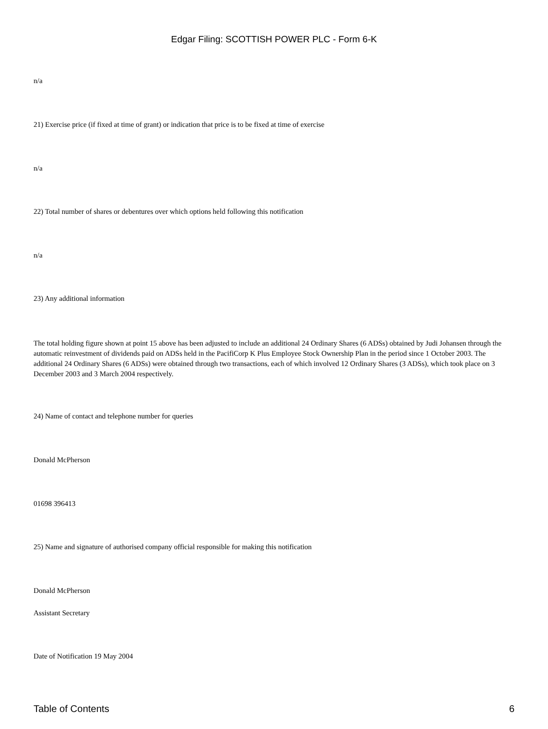Edgar Filing: SCOTTISH POWER PLC - Form 6-K
n/a
21) Exercise price (if fixed at time of grant) or indication that price is to be fixed at time of exercise
n/a
22) Total number of shares or debentures over which options held following this notification
n/a
23) Any additional information
The total holding figure shown at point 15 above has been adjusted to include an additional 24 Ordinary Shares (6 ADSs) obtained by Judi Johansen through the automatic reinvestment of dividends paid on ADSs held in the PacifiCorp K Plus Employee Stock Ownership Plan in the period since 1 October 2003. The additional 24 Ordinary Shares (6 ADSs) were obtained through two transactions, each of which involved 12 Ordinary Shares (3 ADSs), which took place on 3 December 2003 and 3 March 2004 respectively.
24) Name of contact and telephone number for queries
Donald McPherson
01698 396413
25) Name and signature of authorised company official responsible for making this notification
Donald McPherson
Assistant Secretary
Date of Notification 19 May 2004
Table of Contents 6